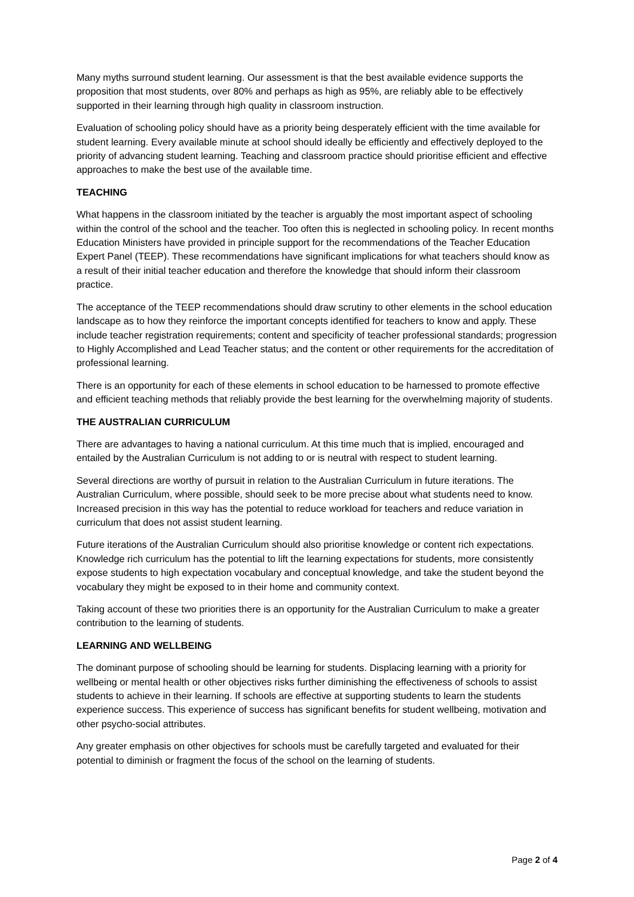Many myths surround student learning. Our assessment is that the best available evidence supports the proposition that most students, over 80% and perhaps as high as 95%, are reliably able to be effectively supported in their learning through high quality in classroom instruction.
Evaluation of schooling policy should have as a priority being desperately efficient with the time available for student learning. Every available minute at school should ideally be efficiently and effectively deployed to the priority of advancing student learning. Teaching and classroom practice should prioritise efficient and effective approaches to make the best use of the available time.
TEACHING
What happens in the classroom initiated by the teacher is arguably the most important aspect of schooling within the control of the school and the teacher. Too often this is neglected in schooling policy. In recent months Education Ministers have provided in principle support for the recommendations of the Teacher Education Expert Panel (TEEP). These recommendations have significant implications for what teachers should know as a result of their initial teacher education and therefore the knowledge that should inform their classroom practice.
The acceptance of the TEEP recommendations should draw scrutiny to other elements in the school education landscape as to how they reinforce the important concepts identified for teachers to know and apply. These include teacher registration requirements; content and specificity of teacher professional standards; progression to Highly Accomplished and Lead Teacher status; and the content or other requirements for the accreditation of professional learning.
There is an opportunity for each of these elements in school education to be harnessed to promote effective and efficient teaching methods that reliably provide the best learning for the overwhelming majority of students.
THE AUSTRALIAN CURRICULUM
There are advantages to having a national curriculum. At this time much that is implied, encouraged and entailed by the Australian Curriculum is not adding to or is neutral with respect to student learning.
Several directions are worthy of pursuit in relation to the Australian Curriculum in future iterations. The Australian Curriculum, where possible, should seek to be more precise about what students need to know. Increased precision in this way has the potential to reduce workload for teachers and reduce variation in curriculum that does not assist student learning.
Future iterations of the Australian Curriculum should also prioritise knowledge or content rich expectations. Knowledge rich curriculum has the potential to lift the learning expectations for students, more consistently expose students to high expectation vocabulary and conceptual knowledge, and take the student beyond the vocabulary they might be exposed to in their home and community context.
Taking account of these two priorities there is an opportunity for the Australian Curriculum to make a greater contribution to the learning of students.
LEARNING AND WELLBEING
The dominant purpose of schooling should be learning for students. Displacing learning with a priority for wellbeing or mental health or other objectives risks further diminishing the effectiveness of schools to assist students to achieve in their learning. If schools are effective at supporting students to learn the students experience success. This experience of success has significant benefits for student wellbeing, motivation and other psycho-social attributes.
Any greater emphasis on other objectives for schools must be carefully targeted and evaluated for their potential to diminish or fragment the focus of the school on the learning of students.
Page 2 of 4